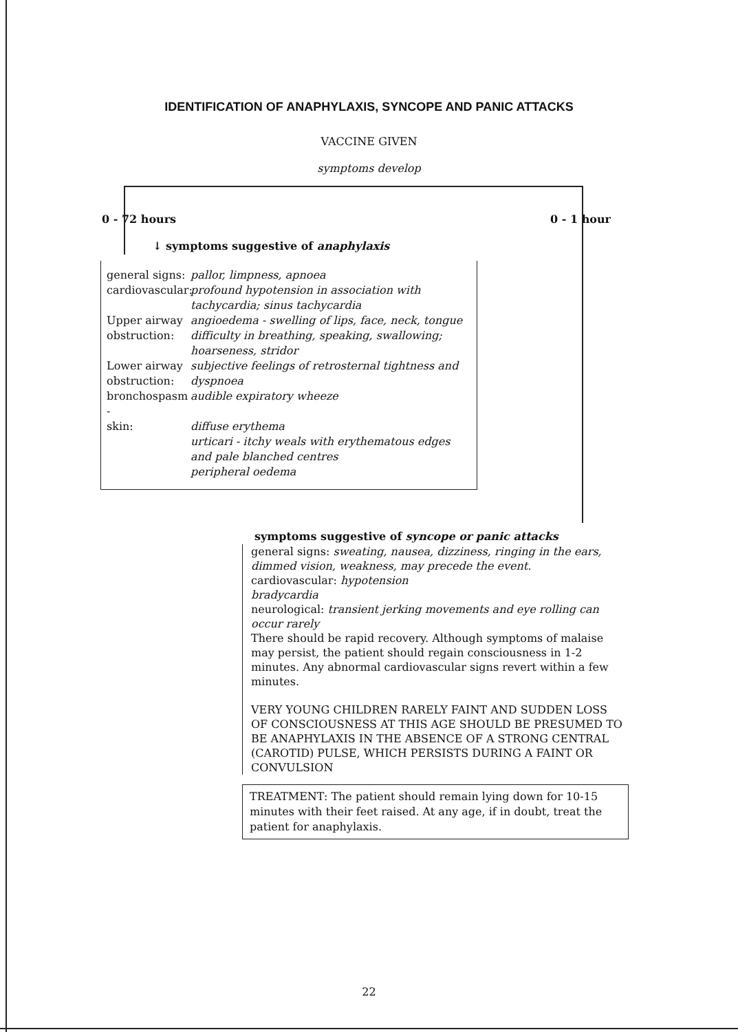IDENTIFICATION OF ANAPHYLAXIS, SYNCOPE AND PANIC ATTACKS
VACCINE GIVEN
symptoms develop
0 - 72 hours 0 - 1 hour
↓ symptoms suggestive of anaphylaxis
general signs: pallor, limpness, apnoea cardiovascular: profound hypotension in association with tachycardia; sinus tachycardia Upper airway obstruction: angioedema - swelling of lips, face, neck, tongue
difficulty in breathing, speaking, swallowing; hoarseness, stridor Lower airway obstruction: subjective feelings of retrosternal tightness and dyspnoea bronchospasm - audible expiratory wheeze skin: diffuse erythema
urticari - itchy weals with erythematous edges and pale blanched centres
peripheral oedema
symptoms suggestive of syncope or panic attacks
general signs: sweating, nausea, dizziness, ringing in the ears, dimmed vision, weakness, may precede the event.
cardiovascular: hypotension
bradycardia
neurological: transient jerking movements and eye rolling can occur rarely
There should be rapid recovery. Although symptoms of malaise may persist, the patient should regain consciousness in 1-2 minutes. Any abnormal cardiovascular signs revert within a few minutes.
VERY YOUNG CHILDREN RARELY FAINT AND SUDDEN LOSS OF CONSCIOUSNESS AT THIS AGE SHOULD BE PRESUMED TO BE ANAPHYLAXIS IN THE ABSENCE OF A STRONG CENTRAL (CAROTID) PULSE, WHICH PERSISTS DURING A FAINT OR CONVULSION
TREATMENT: The patient should remain lying down for 10-15 minutes with their feet raised. At any age, if in doubt, treat the patient for anaphylaxis.
22